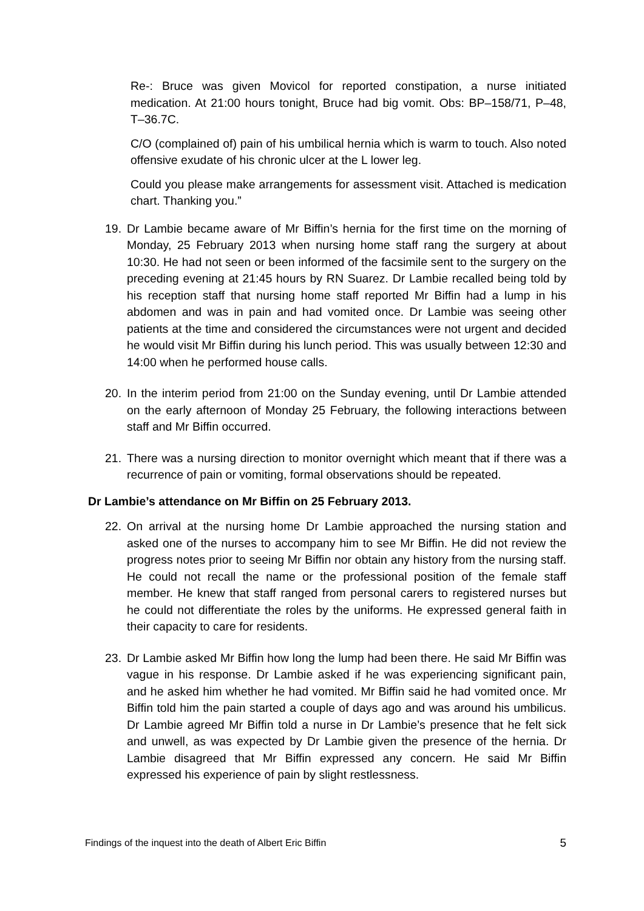Re-: Bruce was given Movicol for reported constipation, a nurse initiated medication. At 21:00 hours tonight, Bruce had big vomit. Obs: BP–158/71, P–48, T–36.7C.
C/O (complained of) pain of his umbilical hernia which is warm to touch. Also noted offensive exudate of his chronic ulcer at the L lower leg.
Could you please make arrangements for assessment visit. Attached is medication chart. Thanking you.”
19. Dr Lambie became aware of Mr Biffin’s hernia for the first time on the morning of Monday, 25 February 2013 when nursing home staff rang the surgery at about 10:30. He had not seen or been informed of the facsimile sent to the surgery on the preceding evening at 21:45 hours by RN Suarez. Dr Lambie recalled being told by his reception staff that nursing home staff reported Mr Biffin had a lump in his abdomen and was in pain and had vomited once. Dr Lambie was seeing other patients at the time and considered the circumstances were not urgent and decided he would visit Mr Biffin during his lunch period. This was usually between 12:30 and 14:00 when he performed house calls.
20. In the interim period from 21:00 on the Sunday evening, until Dr Lambie attended on the early afternoon of Monday 25 February, the following interactions between staff and Mr Biffin occurred.
21. There was a nursing direction to monitor overnight which meant that if there was a recurrence of pain or vomiting, formal observations should be repeated.
Dr Lambie’s attendance on Mr Biffin on 25 February 2013.
22. On arrival at the nursing home Dr Lambie approached the nursing station and asked one of the nurses to accompany him to see Mr Biffin. He did not review the progress notes prior to seeing Mr Biffin nor obtain any history from the nursing staff. He could not recall the name or the professional position of the female staff member. He knew that staff ranged from personal carers to registered nurses but he could not differentiate the roles by the uniforms. He expressed general faith in their capacity to care for residents.
23. Dr Lambie asked Mr Biffin how long the lump had been there. He said Mr Biffin was vague in his response. Dr Lambie asked if he was experiencing significant pain, and he asked him whether he had vomited. Mr Biffin said he had vomited once. Mr Biffin told him the pain started a couple of days ago and was around his umbilicus. Dr Lambie agreed Mr Biffin told a nurse in Dr Lambie’s presence that he felt sick and unwell, as was expected by Dr Lambie given the presence of the hernia. Dr Lambie disagreed that Mr Biffin expressed any concern. He said Mr Biffin expressed his experience of pain by slight restlessness.
Findings of the inquest into the death of Albert Eric Biffin 5